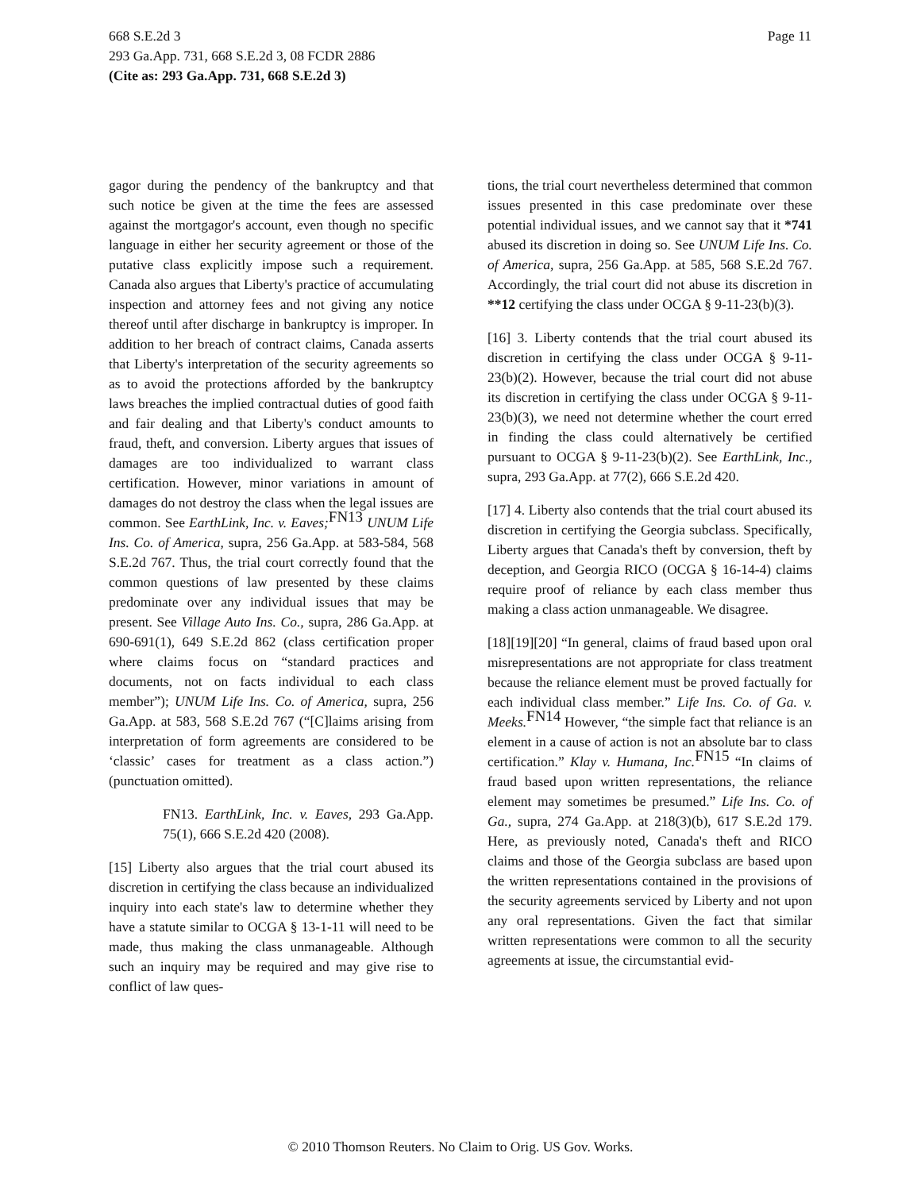668 S.E.2d 3
293 Ga.App. 731, 668 S.E.2d 3, 08 FCDR 2886
(Cite as: 293 Ga.App. 731, 668 S.E.2d 3)
Page 11
gagor during the pendency of the bankruptcy and that such notice be given at the time the fees are assessed against the mortgagor's account, even though no specific language in either her security agreement or those of the putative class explicitly impose such a requirement. Canada also argues that Liberty's practice of accumulating inspection and attorney fees and not giving any notice thereof until after discharge in bankruptcy is improper. In addition to her breach of contract claims, Canada asserts that Liberty's interpretation of the security agreements so as to avoid the protections afforded by the bankruptcy laws breaches the implied contractual duties of good faith and fair dealing and that Liberty's conduct amounts to fraud, theft, and conversion. Liberty argues that issues of damages are too individualized to warrant class certification. However, minor variations in amount of damages do not destroy the class when the legal issues are common. See EarthLink, Inc. v. Eaves;<sup>FN13</sup> UNUM Life Ins. Co. of America, supra, 256 Ga.App. at 583-584, 568 S.E.2d 767. Thus, the trial court correctly found that the common questions of law presented by these claims predominate over any individual issues that may be present. See Village Auto Ins. Co., supra, 286 Ga.App. at 690-691(1), 649 S.E.2d 862 (class certification proper where claims focus on “standard practices and documents, not on facts individual to each class member”); UNUM Life Ins. Co. of America, supra, 256 Ga.App. at 583, 568 S.E.2d 767 (“[C]laims arising from interpretation of form agreements are considered to be ‘classic’ cases for treatment as a class action.”) (punctuation omitted).
FN13. EarthLink, Inc. v. Eaves, 293 Ga.App. 75(1), 666 S.E.2d 420 (2008).
[15] Liberty also argues that the trial court abused its discretion in certifying the class because an individualized inquiry into each state's law to determine whether they have a statute similar to OCGA § 13-1-11 will need to be made, thus making the class unmanageable. Although such an inquiry may be required and may give rise to conflict of law ques-
tions, the trial court nevertheless determined that common issues presented in this case predominate over these potential individual issues, and we cannot say that it *741 abused its discretion in doing so. See UNUM Life Ins. Co. of America, supra, 256 Ga.App. at 585, 568 S.E.2d 767. Accordingly, the trial court did not abuse its discretion in **12 certifying the class under OCGA § 9-11-23(b)(3).
[16] 3. Liberty contends that the trial court abused its discretion in certifying the class under OCGA § 9-11-23(b)(2). However, because the trial court did not abuse its discretion in certifying the class under OCGA § 9-11-23(b)(3), we need not determine whether the court erred in finding the class could alternatively be certified pursuant to OCGA § 9-11-23(b)(2). See EarthLink, Inc., supra, 293 Ga.App. at 77(2), 666 S.E.2d 420.
[17] 4. Liberty also contends that the trial court abused its discretion in certifying the Georgia subclass. Specifically, Liberty argues that Canada's theft by conversion, theft by deception, and Georgia RICO (OCGA § 16-14-4) claims require proof of reliance by each class member thus making a class action unmanageable. We disagree.
[18][19][20] “In general, claims of fraud based upon oral misrepresentations are not appropriate for class treatment because the reliance element must be proved factually for each individual class member.” Life Ins. Co. of Ga. v. Meeks.<sup>FN14</sup> However, “the simple fact that reliance is an element in a cause of action is not an absolute bar to class certification.” Klay v. Humana, Inc.<sup>FN15</sup> “In claims of fraud based upon written representations, the reliance element may sometimes be presumed.” Life Ins. Co. of Ga., supra, 274 Ga.App. at 218(3)(b), 617 S.E.2d 179. Here, as previously noted, Canada's theft and RICO claims and those of the Georgia subclass are based upon the written representations contained in the provisions of the security agreements serviced by Liberty and not upon any oral representations. Given the fact that similar written representations were common to all the security agreements at issue, the circumstantial evid-
© 2010 Thomson Reuters. No Claim to Orig. US Gov. Works.